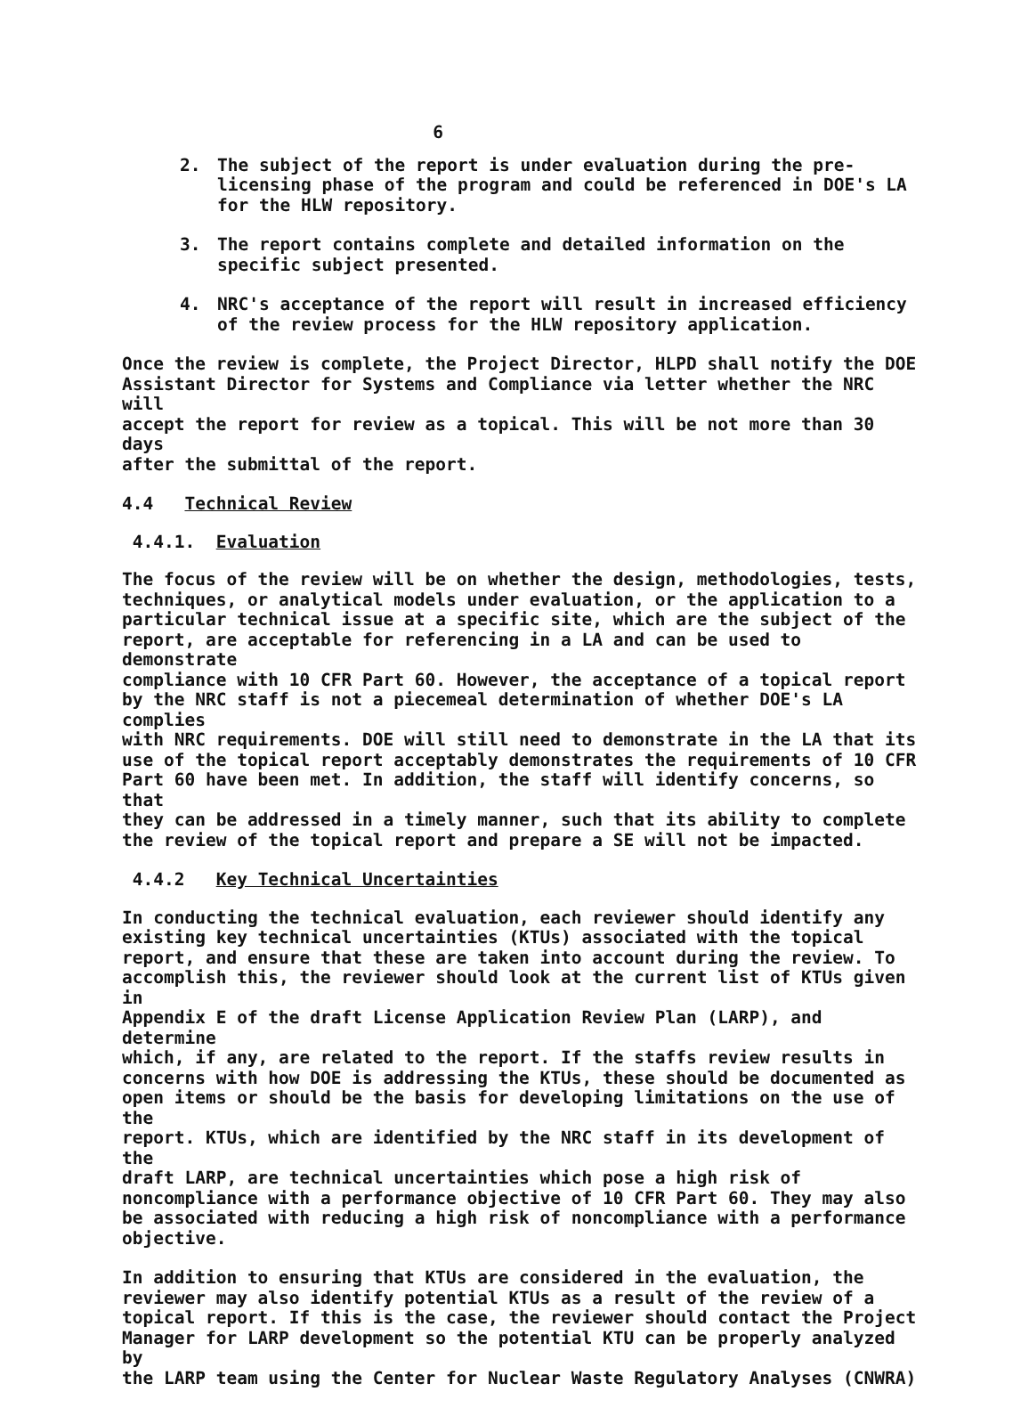6
2. The subject of the report is under evaluation during the pre-
licensing phase of the program and could be referenced in DOE's LA
for the HLW repository.
3. The report contains complete and detailed information on the
specific subject presented.
4. NRC's acceptance of the report will result in increased efficiency
of the review process for the HLW repository application.
Once the review is complete, the Project Director, HLPD shall notify the DOE Assistant Director for Systems and Compliance via letter whether the NRC will accept the report for review as a topical. This will be not more than 30 days after the submittal of the report.
4.4 Technical Review
4.4.1. Evaluation
The focus of the review will be on whether the design, methodologies, tests, techniques, or analytical models under evaluation, or the application to a particular technical issue at a specific site, which are the subject of the report, are acceptable for referencing in a LA and can be used to demonstrate compliance with 10 CFR Part 60. However, the acceptance of a topical report by the NRC staff is not a piecemeal determination of whether DOE's LA complies with NRC requirements. DOE will still need to demonstrate in the LA that its use of the topical report acceptably demonstrates the requirements of 10 CFR Part 60 have been met. In addition, the staff will identify concerns, so that they can be addressed in a timely manner, such that its ability to complete the review of the topical report and prepare a SE will not be impacted.
4.4.2 Key Technical Uncertainties
In conducting the technical evaluation, each reviewer should identify any existing key technical uncertainties (KTUs) associated with the topical report, and ensure that these are taken into account during the review. To accomplish this, the reviewer should look at the current list of KTUs given in Appendix E of the draft License Application Review Plan (LARP), and determine which, if any, are related to the report. If the staffs review results in concerns with how DOE is addressing the KTUs, these should be documented as open items or should be the basis for developing limitations on the use of the report. KTUs, which are identified by the NRC staff in its development of the draft LARP, are technical uncertainties which pose a high risk of noncompliance with a performance objective of 10 CFR Part 60. They may also be associated with reducing a high risk of noncompliance with a performance objective.
In addition to ensuring that KTUs are considered in the evaluation, the reviewer may also identify potential KTUs as a result of the review of a topical report. If this is the case, the reviewer should contact the Project Manager for LARP development so the potential KTU can be properly analyzed by the LARP team using the Center for Nuclear Waste Regulatory Analyses (CNWRA)